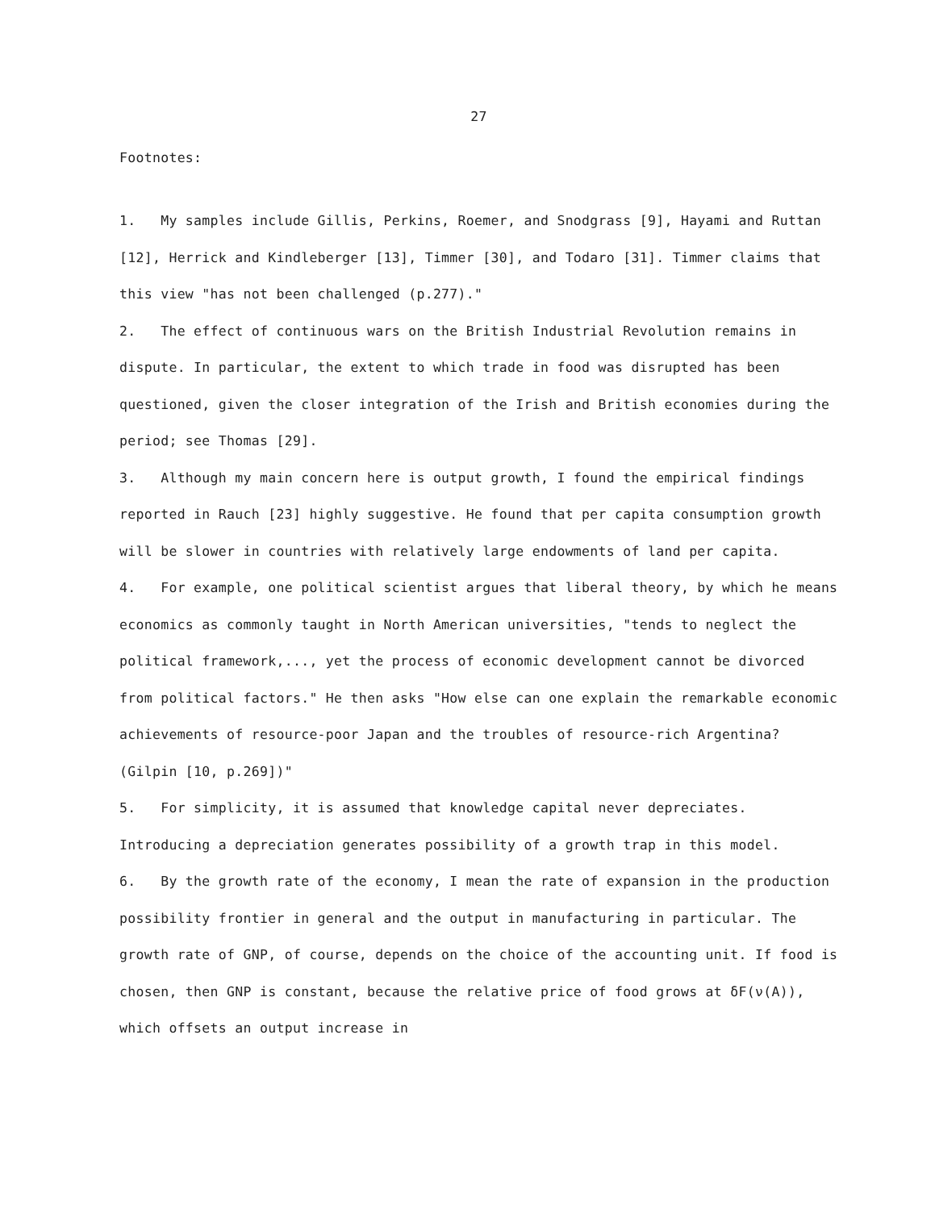27
Footnotes:
1. My samples include Gillis, Perkins, Roemer, and Snodgrass [9], Hayami and Ruttan [12], Herrick and Kindleberger [13], Timmer [30], and Todaro [31]. Timmer claims that this view "has not been challenged (p.277)."
2. The effect of continuous wars on the British Industrial Revolution remains in dispute. In particular, the extent to which trade in food was disrupted has been questioned, given the closer integration of the Irish and British economies during the period; see Thomas [29].
3. Although my main concern here is output growth, I found the empirical findings reported in Rauch [23] highly suggestive. He found that per capita consumption growth will be slower in countries with relatively large endowments of land per capita.
4. For example, one political scientist argues that liberal theory, by which he means economics as commonly taught in North American universities, "tends to neglect the political framework,..., yet the process of economic development cannot be divorced from political factors." He then asks "How else can one explain the remarkable economic achievements of resource-poor Japan and the troubles of resource-rich Argentina? (Gilpin [10, p.269])"
5. For simplicity, it is assumed that knowledge capital never depreciates. Introducing a depreciation generates possibility of a growth trap in this model.
6. By the growth rate of the economy, I mean the rate of expansion in the production possibility frontier in general and the output in manufacturing in particular. The growth rate of GNP, of course, depends on the choice of the accounting unit. If food is chosen, then GNP is constant, because the relative price of food grows at δF(ν(A)), which offsets an output increase in